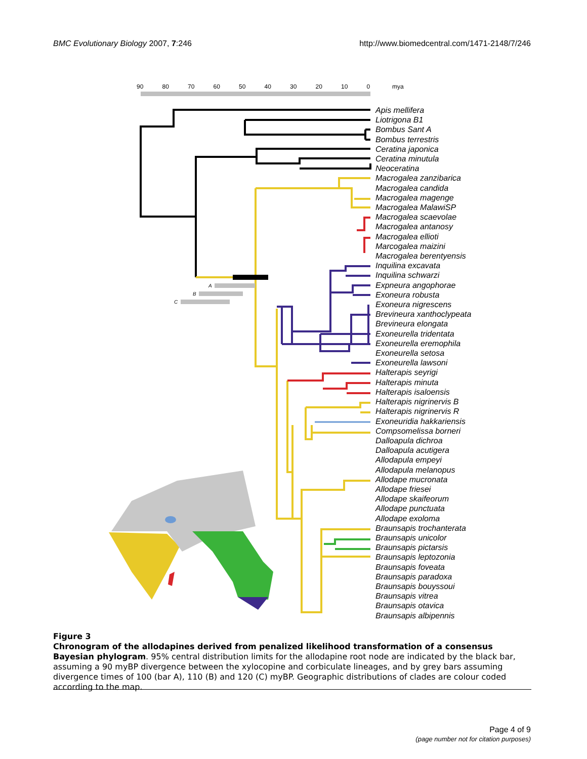BMC Evolutionary Biology 2007, 7:246 http://www.biomedcentral.com/1471-2148/7/246
90 80 70 60 50 40 30 20 10 0 mya
A
B
C
Apis mellifera
Liotrigona B1
Bombus Sant A
Bombus terrestris
Ceratina japonica
Ceratina minutula
Neoceratina
Macrogalea zanzibarica
Macrogalea candida
Macrogalea magenge
Macrogalea MalawiSP
Macrogalea scaevolae
Macrogalea antanosy
Macrogalea ellioti
Marcogalea maizini
Macrogalea berentyensis
Inquilina excavata
Inquilina schwarzi
Expneura angophorae
Exoneura robusta
Exoneura nigrescens
Brevineura xanthoclypeata
Brevineura elongata
Exoneurella tridentata
Exoneurella eremophila
Exoneurella setosa
Exoneurella lawsoni
Halterapis seyrigi
Halterapis minuta
Halterapis isaloensis
Halterapis nigrinervis B
Halterapis nigrinervis R
Exoneuridia hakkariensis
Compsomelissa borneri
Dalloapula dichroa
Dalloapula acutigera
Allodapula empeyi
Allodapula melanopus
Allodape mucronata
Allodape friesei
Allodape skaifeorum
Allodape punctuata
Allodape exoloma
Braunsapis trochanterata
Braunsapis unicolor
Braunsapis pictarsis
Braunsapis leptozonia
Braunsapis foveata
Braunsapis paradoxa
Braunsapis bouyssoui
Braunsapis vitrea
Braunsapis otavica
Braunsapis albipennis
Figure 3
Chronogram of the allodapines derived from penalized likelihood transformation of a consensus Bayesian phylogram. 95% central distribution limits for the allodapine root node are indicated by the black bar, assuming a 90 myBP divergence between the xylocopine and corbiculate lineages, and by grey bars assuming divergence times of 100 (bar A), 110 (B) and 120 (C) myBP. Geographic distributions of clades are colour coded according to the map.
Page 4 of 9
(page number not for citation purposes)